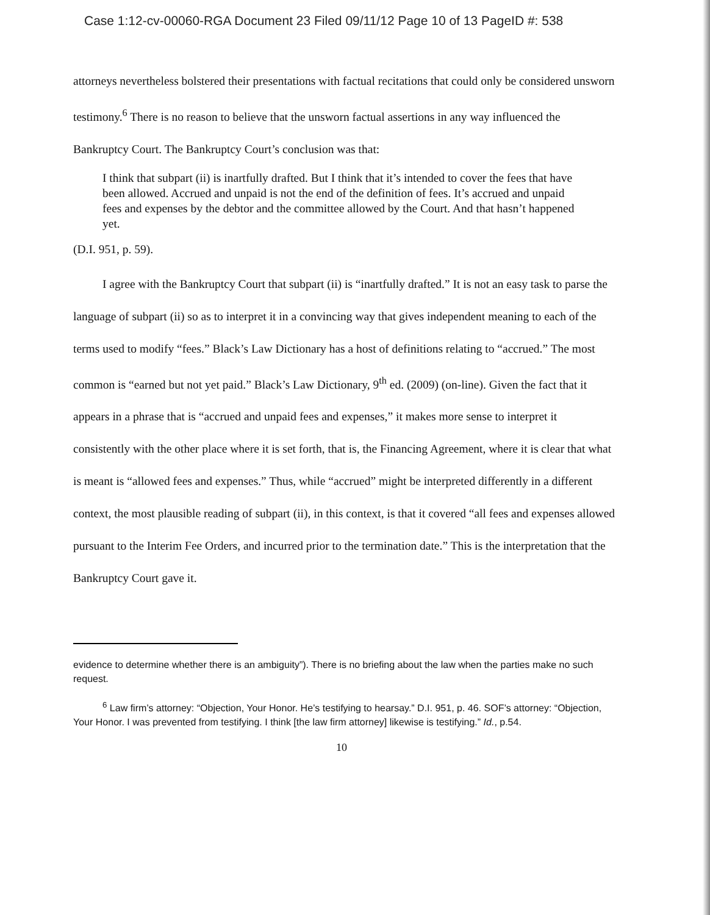Case 1:12-cv-00060-RGA Document 23 Filed 09/11/12 Page 10 of 13 PageID #: 538
attorneys nevertheless bolstered their presentations with factual recitations that could only be considered unsworn testimony.<sup>6</sup> There is no reason to believe that the unsworn factual assertions in any way influenced the Bankruptcy Court. The Bankruptcy Court’s conclusion was that:
I think that subpart (ii) is inartfully drafted. But I think that it’s intended to cover the fees that have been allowed. Accrued and unpaid is not the end of the definition of fees. It’s accrued and unpaid fees and expenses by the debtor and the committee allowed by the Court. And that hasn’t happened yet.
(D.I. 951, p. 59).
I agree with the Bankruptcy Court that subpart (ii) is “inartfully drafted.” It is not an easy task to parse the language of subpart (ii) so as to interpret it in a convincing way that gives independent meaning to each of the terms used to modify “fees.” Black’s Law Dictionary has a host of definitions relating to “accrued.” The most common is “earned but not yet paid.” Black’s Law Dictionary, 9<sup>th</sup> ed. (2009) (on-line). Given the fact that it appears in a phrase that is “accrued and unpaid fees and expenses,” it makes more sense to interpret it consistently with the other place where it is set forth, that is, the Financing Agreement, where it is clear that what is meant is “allowed fees and expenses.” Thus, while “accrued” might be interpreted differently in a different context, the most plausible reading of subpart (ii), in this context, is that it covered “all fees and expenses allowed pursuant to the Interim Fee Orders, and incurred prior to the termination date.” This is the interpretation that the Bankruptcy Court gave it.
evidence to determine whether there is an ambiguity”). There is no briefing about the law when the parties make no such request.
<sup>6</sup> Law firm’s attorney: “Objection, Your Honor. He’s testifying to hearsay.” D.I. 951, p. 46. SOF’s attorney: “Objection, Your Honor. I was prevented from testifying. I think [the law firm attorney] likewise is testifying.” Id., p.54.
10